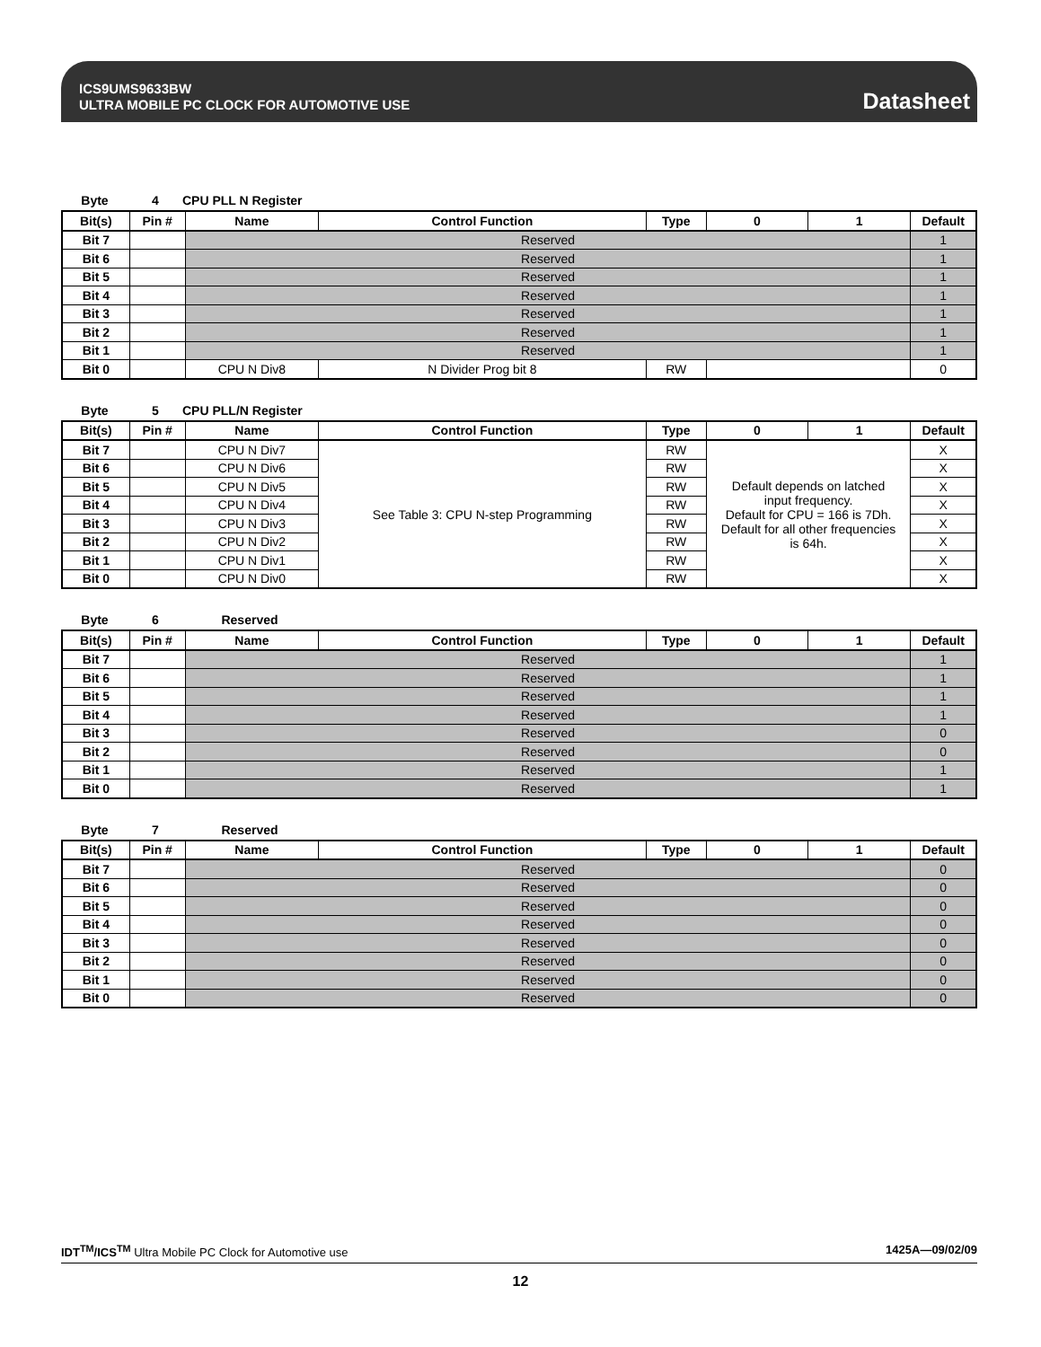ICS9UMS9633BW
ULTRA MOBILE PC CLOCK FOR AUTOMOTIVE USE
Datasheet
Byte 4 CPU PLL N Register
| Bit(s) | Pin # | Name | Control Function | Type | 0 | 1 | Default |
| --- | --- | --- | --- | --- | --- | --- | --- |
| Bit 7 | | Reserved | | | | | 1 |
| Bit 6 | | Reserved | | | | | 1 |
| Bit 5 | | Reserved | | | | | 1 |
| Bit 4 | | Reserved | | | | | 1 |
| Bit 3 | | Reserved | | | | | 1 |
| Bit 2 | | Reserved | | | | | 1 |
| Bit 1 | | Reserved | | | | | 1 |
| Bit 0 | | CPU N Div8 | N Divider Prog bit 8 | RW | | | 0 |
Byte 5 CPU PLL/N Register
| Bit(s) | Pin # | Name | Control Function | Type | 0 | 1 | Default |
| --- | --- | --- | --- | --- | --- | --- | --- |
| Bit 7 | | CPU N Div7 | See Table 3: CPU N-step Programming | RW | Default depends on latched input frequency. Default for CPU = 166 is 7Dh. Default for all other frequencies is 64h. | | X |
| Bit 6 | | CPU N Div6 | | RW | | | X |
| Bit 5 | | CPU N Div5 | | RW | | | X |
| Bit 4 | | CPU N Div4 | | RW | | | X |
| Bit 3 | | CPU N Div3 | | RW | | | X |
| Bit 2 | | CPU N Div2 | | RW | | | X |
| Bit 1 | | CPU N Div1 | | RW | | | X |
| Bit 0 | | CPU N Div0 | | RW | | | X |
Byte 6 Reserved
| Bit(s) | Pin # | Name | Control Function | Type | 0 | 1 | Default |
| --- | --- | --- | --- | --- | --- | --- | --- |
| Bit 7 | | Reserved | | | | | 1 |
| Bit 6 | | Reserved | | | | | 1 |
| Bit 5 | | Reserved | | | | | 1 |
| Bit 4 | | Reserved | | | | | 1 |
| Bit 3 | | Reserved | | | | | 0 |
| Bit 2 | | Reserved | | | | | 0 |
| Bit 1 | | Reserved | | | | | 1 |
| Bit 0 | | Reserved | | | | | 1 |
Byte 7 Reserved
| Bit(s) | Pin # | Name | Control Function | Type | 0 | 1 | Default |
| --- | --- | --- | --- | --- | --- | --- | --- |
| Bit 7 | | Reserved | | | | | 0 |
| Bit 6 | | Reserved | | | | | 0 |
| Bit 5 | | Reserved | | | | | 0 |
| Bit 4 | | Reserved | | | | | 0 |
| Bit 3 | | Reserved | | | | | 0 |
| Bit 2 | | Reserved | | | | | 0 |
| Bit 1 | | Reserved | | | | | 0 |
| Bit 0 | | Reserved | | | | | 0 |
IDT<sup>TM</sup>/ICS<sup>TM</sup> Ultra Mobile PC Clock for Automotive use 1425A—09/02/09
12